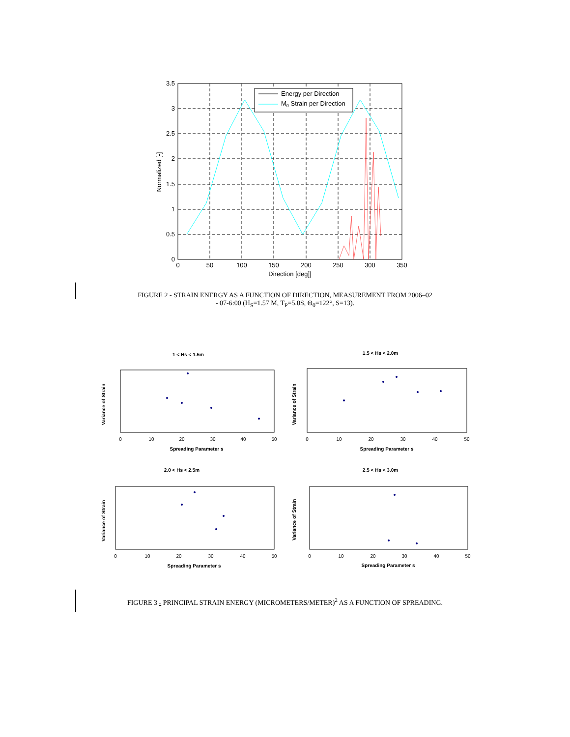3.5
3
2.5
2
1.5
1
0.5
0
0
50
100
150
200
250
300
350
Direction [deg]]
Normalized [-]
Energy per Direction
M0 Strain per Direction
FIGURE 2 - STRAIN ENERGY AS A FUNCTION OF DIRECTION, MEASUREMENT FROM 2006–02 - 07-6:00 (H<sub>S</sub>=1.57 M, T<sub>P</sub>=5.0S, Θ<sub>0</sub>=122°, S=13).
1 < Hs < 1.5m
1.5 < Hs < 2.0m
2.0 < Hs < 2.5m
2.5 < Hs < 3.0m
Spreading Parameter s
Spreading Parameter s
Spreading Parameter s
Spreading Parameter s
Variance of Strain
Variance of Strain
Variance of Strain
Variance of Strain
0
10
20
30
40
50
0
10
20
30
40
50
0
10
20
30
40
50
0
10
20
30
40
50
FIGURE 3 - PRINCIPAL STRAIN ENERGY (MICROMETERS/METER)<sup>2</sup> AS A FUNCTION OF SPREADING.